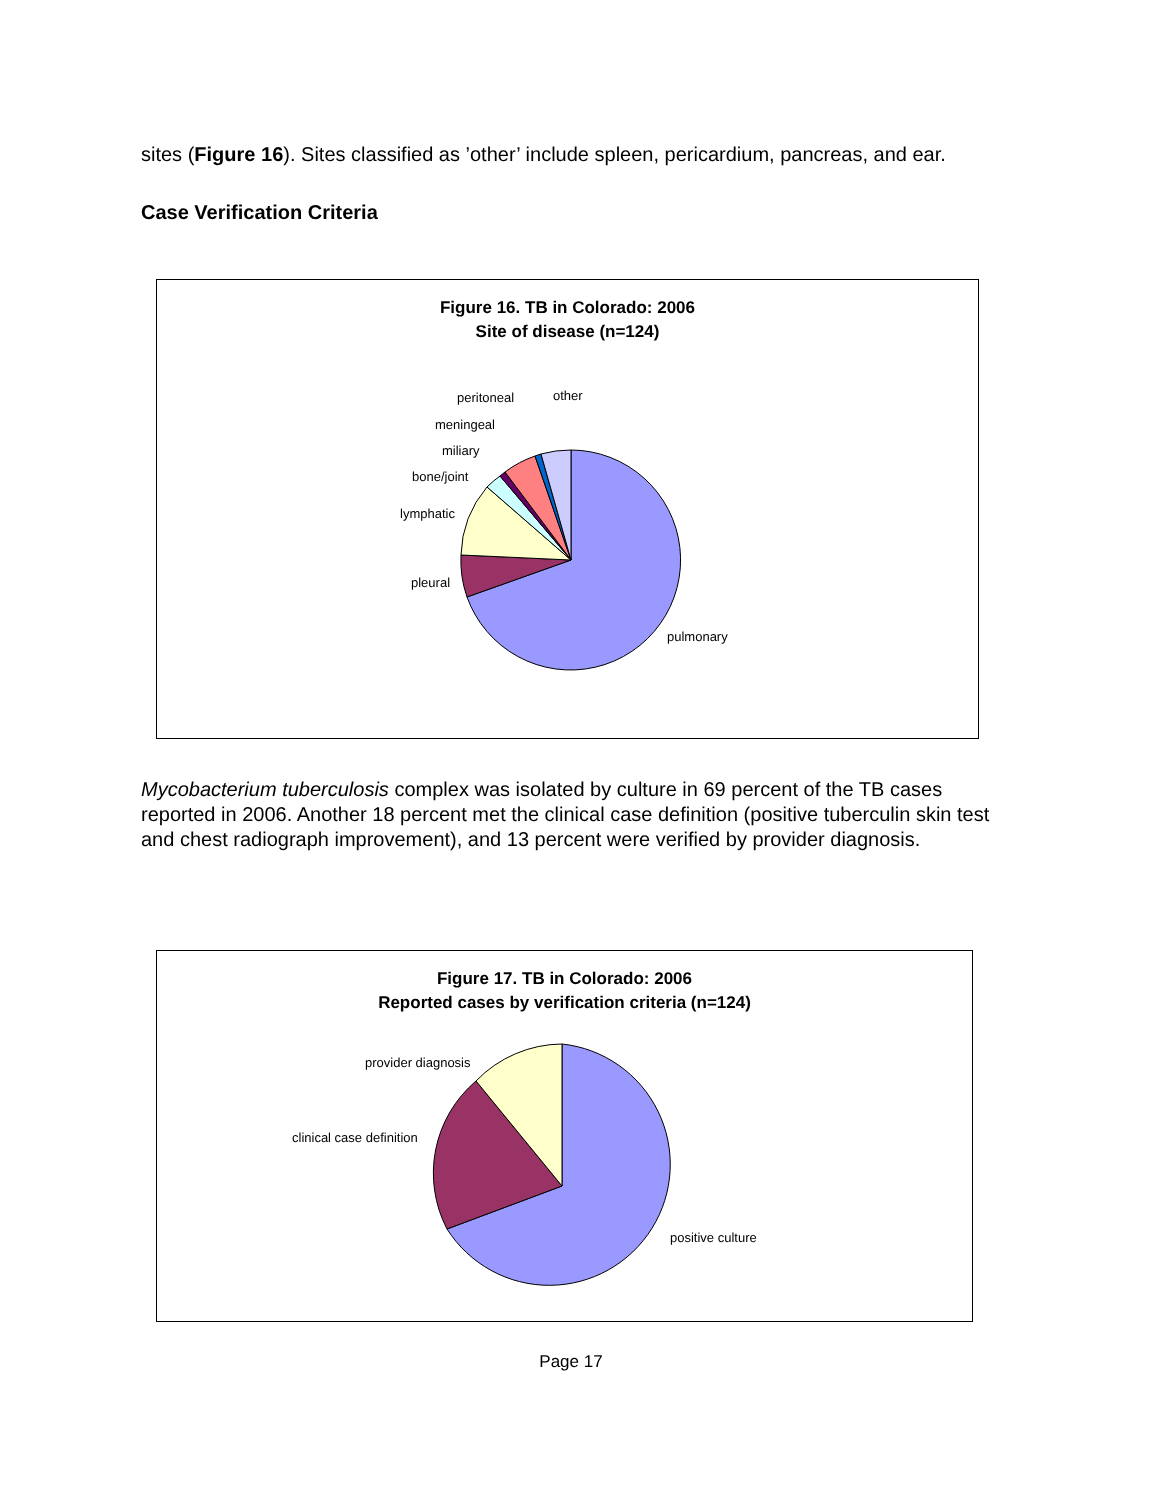sites (Figure 16). Sites classified as ’other’ include spleen, pericardium, pancreas, and ear.
Case Verification Criteria
Figure 16. TB in Colorado: 2006
Site of disease (n=124)
peritoneal other
meningeal
miliary
bone/joint
lymphatic
pleural
pulmonary
Mycobacterium tuberculosis complex was isolated by culture in 69 percent of the TB cases reported in 2006. Another 18 percent met the clinical case definition (positive tuberculin skin test and chest radiograph improvement), and 13 percent were verified by provider diagnosis.
Figure 17. TB in Colorado: 2006
Reported cases by verification criteria (n=124)
provider diagnosis
clinical case definition
positive culture
Page 17